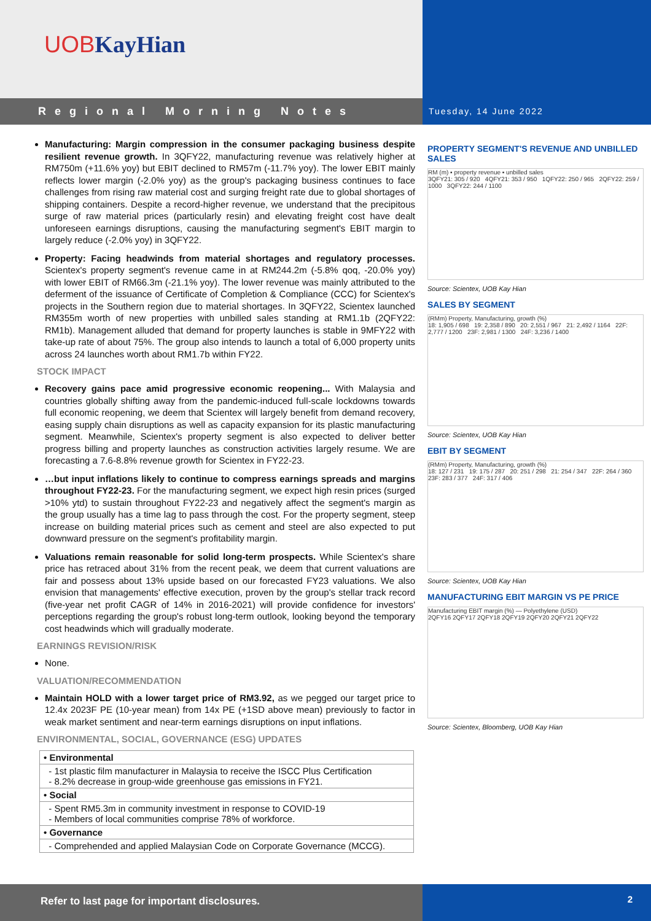UOB KayHian
Regional Morning Notes
Tuesday, 14 June 2022
Manufacturing: Margin compression in the consumer packaging business despite resilient revenue growth. In 3QFY22, manufacturing revenue was relatively higher at RM750m (+11.6% yoy) but EBIT declined to RM57m (-11.7% yoy). The lower EBIT mainly reflects lower margin (-2.0% yoy) as the group's packaging business continues to face challenges from rising raw material cost and surging freight rate due to global shortages of shipping containers. Despite a record-higher revenue, we understand that the precipitous surge of raw material prices (particularly resin) and elevating freight cost have dealt unforeseen earnings disruptions, causing the manufacturing segment's EBIT margin to largely reduce (-2.0% yoy) in 3QFY22.
Property: Facing headwinds from material shortages and regulatory processes. Scientex's property segment's revenue came in at RM244.2m (-5.8% qoq, -20.0% yoy) with lower EBIT of RM66.3m (-21.1% yoy). The lower revenue was mainly attributed to the deferment of the issuance of Certificate of Completion & Compliance (CCC) for Scientex's projects in the Southern region due to material shortages. In 3QFY22, Scientex launched RM355m worth of new properties with unbilled sales standing at RM1.1b (2QFY22: RM1b). Management alluded that demand for property launches is stable in 9MFY22 with take-up rate of about 75%. The group also intends to launch a total of 6,000 property units across 24 launches worth about RM1.7b within FY22.
STOCK IMPACT
Recovery gains pace amid progressive economic reopening... With Malaysia and countries globally shifting away from the pandemic-induced full-scale lockdowns towards full economic reopening, we deem that Scientex will largely benefit from demand recovery, easing supply chain disruptions as well as capacity expansion for its plastic manufacturing segment. Meanwhile, Scientex's property segment is also expected to deliver better progress billing and property launches as construction activities largely resume. We are forecasting a 7.6-8.8% revenue growth for Scientex in FY22-23.
…but input inflations likely to continue to compress earnings spreads and margins throughout FY22-23. For the manufacturing segment, we expect high resin prices (surged >10% ytd) to sustain throughout FY22-23 and negatively affect the segment's margin as the group usually has a time lag to pass through the cost. For the property segment, steep increase on building material prices such as cement and steel are also expected to put downward pressure on the segment's profitability margin.
Valuations remain reasonable for solid long-term prospects. While Scientex's share price has retraced about 31% from the recent peak, we deem that current valuations are fair and possess about 13% upside based on our forecasted FY23 valuations. We also envision that managements' effective execution, proven by the group's stellar track record (five-year net profit CAGR of 14% in 2016-2021) will provide confidence for investors' perceptions regarding the group's robust long-term outlook, looking beyond the temporary cost headwinds which will gradually moderate.
EARNINGS REVISION/RISK
None.
VALUATION/RECOMMENDATION
Maintain HOLD with a lower target price of RM3.92, as we pegged our target price to 12.4x 2023F PE (10-year mean) from 14x PE (+1SD above mean) previously to factor in weak market sentiment and near-term earnings disruptions on input inflations.
ENVIRONMENTAL, SOCIAL, GOVERNANCE (ESG) UPDATES
| • Environmental |
| - 1st plastic film manufacturer in Malaysia to receive the ISCC Plus Certification - 8.2% decrease in group-wide greenhouse gas emissions in FY21. |
| • Social |
| - Spent RM5.3m in community investment in response to COVID-19 - Members of local communities comprise 78% of workforce. |
| • Governance |
| - Comprehended and applied Malaysian Code on Corporate Governance (MCCG). |
PROPERTY SEGMENT'S REVENUE AND UNBILLED SALES
RM (m) ▪ property revenue ▪ unbilled sales
3QFY21: 305 / 920 4QFY21: 353 / 950 1QFY22: 250 / 965 2QFY22: 259 / 1000 3QFY22: 244 / 1100
Source: Scientex, UOB Kay Hian
SALES BY SEGMENT
(RMm) Property, Manufacturing, growth (%)
18: 1,905 / 698 19: 2,358 / 890 20: 2,551 / 967 21: 2,492 / 1164 22F: 2,777 / 1200 23F: 2,981 / 1300 24F: 3,236 / 1400
Source: Scientex, UOB Kay Hian
EBIT BY SEGMENT
(RMm) Property, Manufacturing, growth (%)
18: 127 / 231 19: 175 / 287 20: 251 / 298 21: 254 / 347 22F: 264 / 360 23F: 283 / 377 24F: 317 / 406
Source: Scientex, UOB Kay Hian
MANUFACTURING EBIT MARGIN VS PE PRICE
Manufacturing EBIT margin (%) — Polyethylene (USD)
2QFY16 2QFY17 2QFY18 2QFY19 2QFY20 2QFY21 2QFY22
Source: Scientex, Bloomberg, UOB Kay Hian
Refer to last page for important disclosures. 2